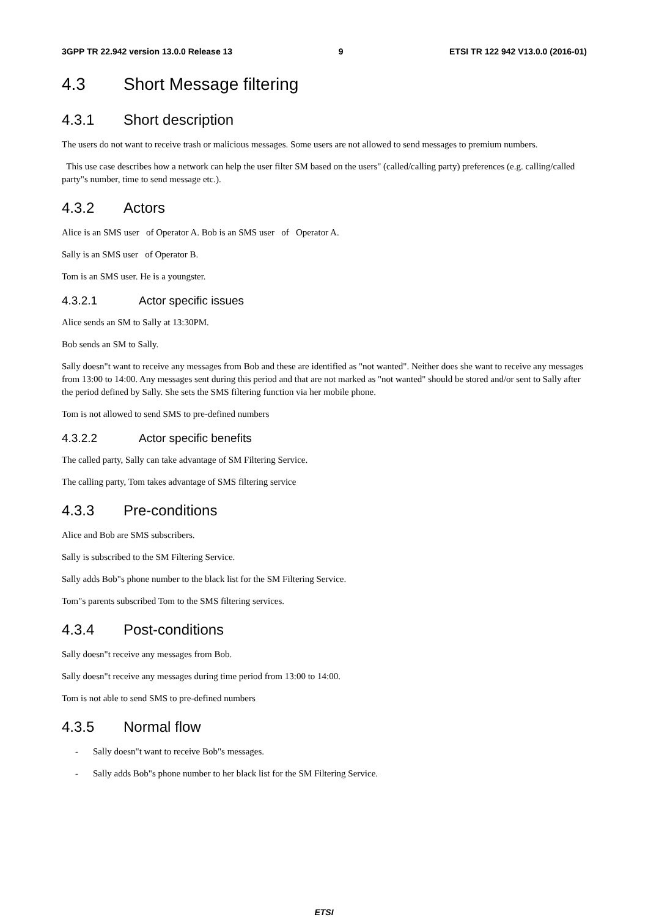3GPP TR 22.942 version 13.0.0 Release 13 9 ETSI TR 122 942 V13.0.0 (2016-01)
4.3 Short Message filtering
4.3.1 Short description
The users do not want to receive trash or malicious messages. Some users are not allowed to send messages to premium numbers.
This use case describes how a network can help the user filter SM based on the users" (called/calling party) preferences (e.g. calling/called party"s number, time to send message etc.).
4.3.2 Actors
Alice is an SMS user of Operator A. Bob is an SMS user of Operator A.
Sally is an SMS user of Operator B.
Tom is an SMS user. He is a youngster.
4.3.2.1 Actor specific issues
Alice sends an SM to Sally at 13:30PM.
Bob sends an SM to Sally.
Sally doesn"t want to receive any messages from Bob and these are identified as "not wanted". Neither does she want to receive any messages from 13:00 to 14:00. Any messages sent during this period and that are not marked as "not wanted" should be stored and/or sent to Sally after the period defined by Sally. She sets the SMS filtering function via her mobile phone.
Tom is not allowed to send SMS to pre-defined numbers
4.3.2.2 Actor specific benefits
The called party, Sally can take advantage of SM Filtering Service.
The calling party, Tom takes advantage of SMS filtering service
4.3.3 Pre-conditions
Alice and Bob are SMS subscribers.
Sally is subscribed to the SM Filtering Service.
Sally adds Bob"s phone number to the black list for the SM Filtering Service.
Tom"s parents subscribed Tom to the SMS filtering services.
4.3.4 Post-conditions
Sally doesn"t receive any messages from Bob.
Sally doesn"t receive any messages during time period from 13:00 to 14:00.
Tom is not able to send SMS to pre-defined numbers
4.3.5 Normal flow
- Sally doesn"t want to receive Bob"s messages.
- Sally adds Bob"s phone number to her black list for the SM Filtering Service.
ETSI